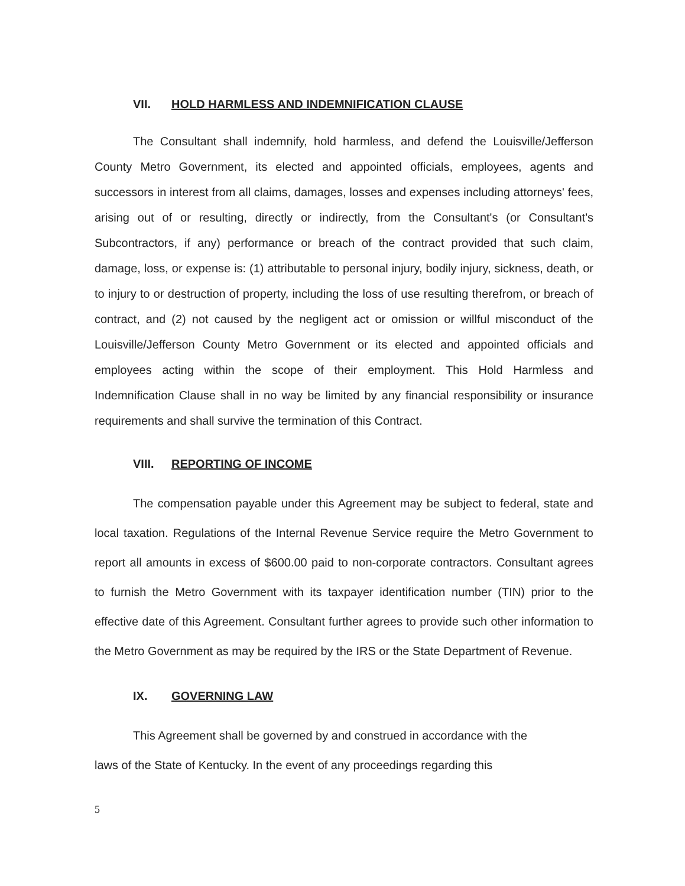VII. HOLD HARMLESS AND INDEMNIFICATION CLAUSE
The Consultant shall indemnify, hold harmless, and defend the Louisville/Jefferson County Metro Government, its elected and appointed officials, employees, agents and successors in interest from all claims, damages, losses and expenses including attorneys' fees, arising out of or resulting, directly or indirectly, from the Consultant's (or Consultant's Subcontractors, if any) performance or breach of the contract provided that such claim, damage, loss, or expense is: (1) attributable to personal injury, bodily injury, sickness, death, or to injury to or destruction of property, including the loss of use resulting therefrom, or breach of contract, and (2) not caused by the negligent act or omission or willful misconduct of the Louisville/Jefferson County Metro Government or its elected and appointed officials and employees acting within the scope of their employment. This Hold Harmless and Indemnification Clause shall in no way be limited by any financial responsibility or insurance requirements and shall survive the termination of this Contract.
VIII. REPORTING OF INCOME
The compensation payable under this Agreement may be subject to federal, state and local taxation. Regulations of the Internal Revenue Service require the Metro Government to report all amounts in excess of $600.00 paid to non-corporate contractors. Consultant agrees to furnish the Metro Government with its taxpayer identification number (TIN) prior to the effective date of this Agreement. Consultant further agrees to provide such other information to the Metro Government as may be required by the IRS or the State Department of Revenue.
IX. GOVERNING LAW
This Agreement shall be governed by and construed in accordance with the
laws of the State of Kentucky. In the event of any proceedings regarding this
5